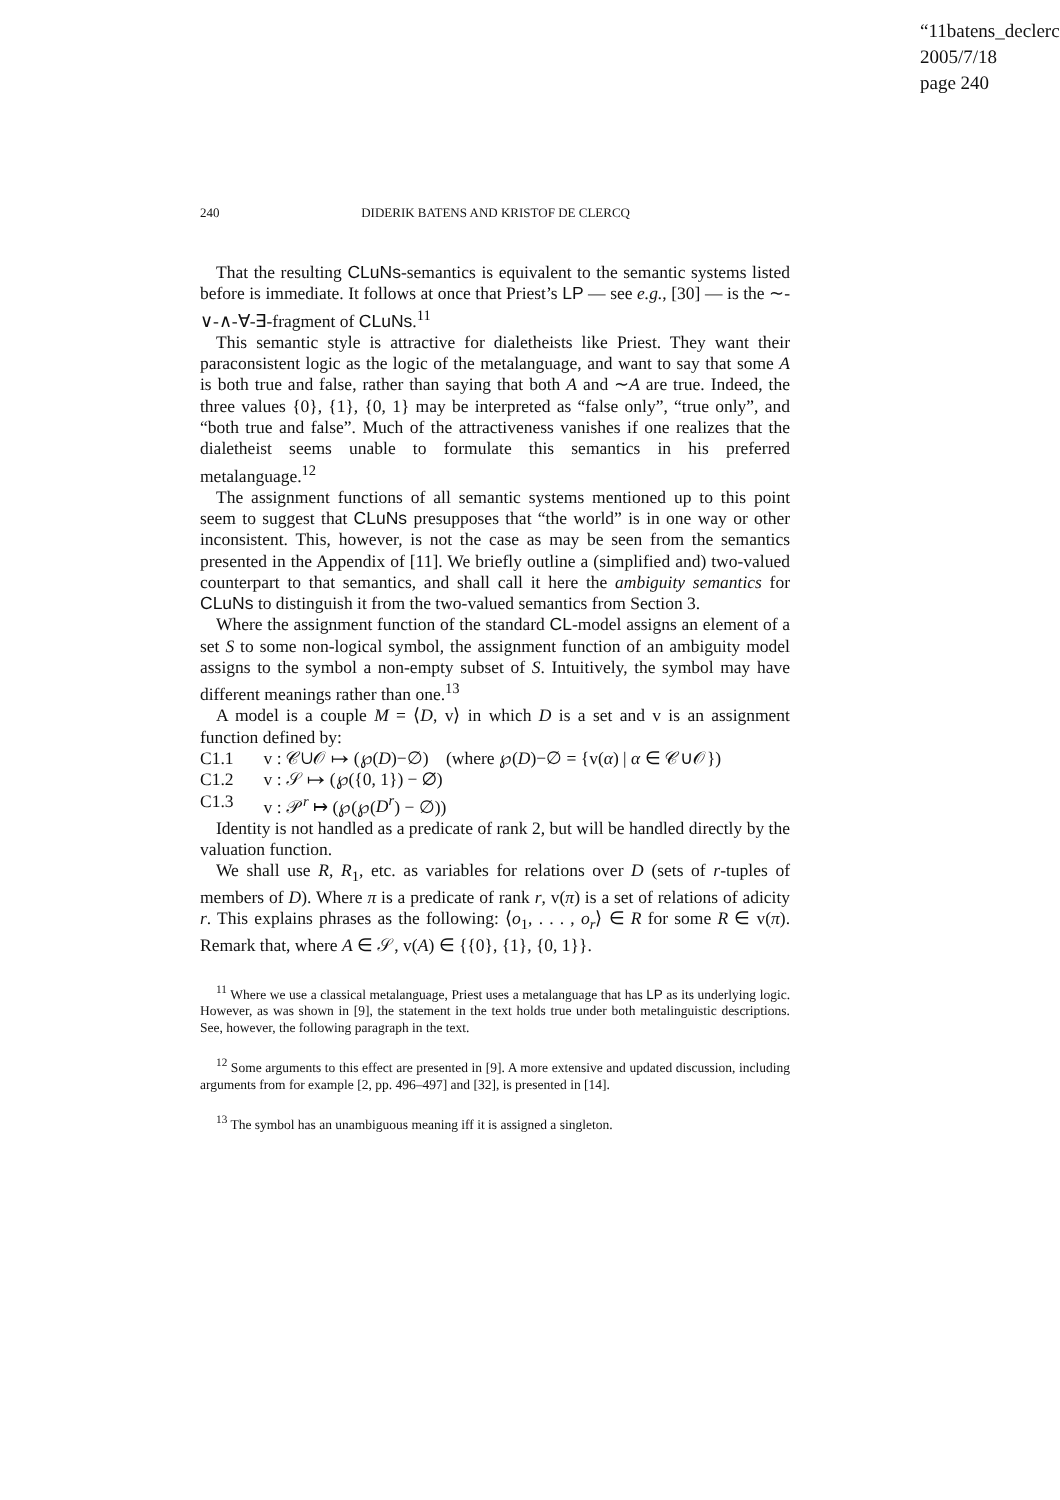“11batens_declerc
2005/7/18
page 240
240 DIDERIK BATENS AND KRISTOF DE CLERCQ
That the resulting CLuNs-semantics is equivalent to the semantic systems listed before is immediate. It follows at once that Priest’s LP — see e.g., [30] — is the ∼-∨-∧-∀-∃-fragment of CLuNs.<sup>11</sup>
This semantic style is attractive for dialetheists like Priest. They want their paraconsistent logic as the logic of the metalanguage, and want to say that some A is both true and false, rather than saying that both A and ∼A are true. Indeed, the three values {0}, {1}, {0, 1} may be interpreted as “false only”, “true only”, and “both true and false”. Much of the attractiveness vanishes if one realizes that the dialetheist seems unable to formulate this semantics in his preferred metalanguage.<sup>12</sup>
The assignment functions of all semantic systems mentioned up to this point seem to suggest that CLuNs presupposes that “the world” is in one way or other inconsistent. This, however, is not the case as may be seen from the semantics presented in the Appendix of [11]. We briefly outline a (simplified and) two-valued counterpart to that semantics, and shall call it here the ambiguity semantics for CLuNs to distinguish it from the two-valued semantics from Section 3.
Where the assignment function of the standard CL-model assigns an element of a set S to some non-logical symbol, the assignment function of an ambiguity model assigns to the symbol a non-empty subset of S. Intuitively, the symbol may have different meanings rather than one.<sup>13</sup>
A model is a couple M = ⟨D, v⟩ in which D is a set and v is an assignment function defined by:
C1.1 v : 𝒞∪𝒪 ↦ (℘(D)−∅) (where ℘(D)−∅ = {v(α) | α ∈ 𝒞∪𝒪})
C1.2 v : 𝒮 ↦ (℘({0, 1}) − ∅)
C1.3 v : 𝒫<sup>r</sup> ↦ (℘(℘(D<sup>r</sup>) − ∅))
Identity is not handled as a predicate of rank 2, but will be handled directly by the valuation function.
We shall use R, R<sub>1</sub>, etc. as variables for relations over D (sets of r-tuples of members of D). Where π is a predicate of rank r, v(π) is a set of relations of adicity r. This explains phrases as the following: ⟨o<sub>1</sub>, . . . , o<sub>r</sub>⟩ ∈ R for some R ∈ v(π). Remark that, where A ∈ 𝒮, v(A) ∈ {{0}, {1}, {0, 1}}.
<sup>11</sup> Where we use a classical metalanguage, Priest uses a metalanguage that has LP as its underlying logic. However, as was shown in [9], the statement in the text holds true under both metalinguistic descriptions. See, however, the following paragraph in the text.
<sup>12</sup> Some arguments to this effect are presented in [9]. A more extensive and updated discussion, including arguments from for example [2, pp. 496–497] and [32], is presented in [14].
<sup>13</sup> The symbol has an unambiguous meaning iff it is assigned a singleton.